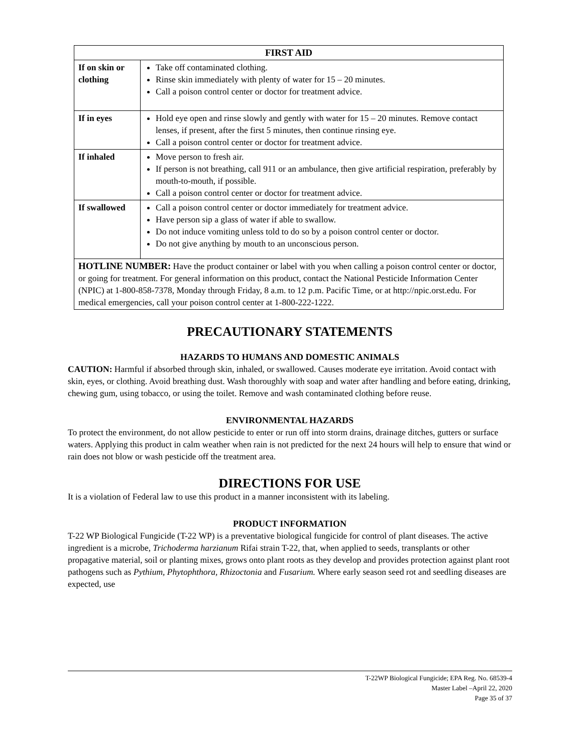| FIRST AID | |
| --- | --- |
| If on skin or clothing | Take off contaminated clothing. Rinse skin immediately with plenty of water for 15 – 20 minutes. Call a poison control center or doctor for treatment advice. |
| If in eyes | Hold eye open and rinse slowly and gently with water for 15 – 20 minutes. Remove contact lenses, if present, after the first 5 minutes, then continue rinsing eye. Call a poison control center or doctor for treatment advice. |
| If inhaled | Move person to fresh air. If person is not breathing, call 911 or an ambulance, then give artificial respiration, preferably by mouth-to-mouth, if possible. Call a poison control center or doctor for treatment advice. |
| If swallowed | Call a poison control center or doctor immediately for treatment advice. Have person sip a glass of water if able to swallow. Do not induce vomiting unless told to do so by a poison control center or doctor. Do not give anything by mouth to an unconscious person. |
| HOTLINE NUMBER: Have the product container or label with you when calling a poison control center or doctor, or going for treatment. For general information on this product, contact the National Pesticide Information Center (NPIC) at 1-800-858-7378, Monday through Friday, 8 a.m. to 12 p.m. Pacific Time, or at http://npic.orst.edu. For medical emergencies, call your poison control center at 1-800-222-1222. | |
PRECAUTIONARY STATEMENTS
HAZARDS TO HUMANS AND DOMESTIC ANIMALS
CAUTION: Harmful if absorbed through skin, inhaled, or swallowed. Causes moderate eye irritation. Avoid contact with skin, eyes, or clothing. Avoid breathing dust. Wash thoroughly with soap and water after handling and before eating, drinking, chewing gum, using tobacco, or using the toilet. Remove and wash contaminated clothing before reuse.
ENVIRONMENTAL HAZARDS
To protect the environment, do not allow pesticide to enter or run off into storm drains, drainage ditches, gutters or surface waters. Applying this product in calm weather when rain is not predicted for the next 24 hours will help to ensure that wind or rain does not blow or wash pesticide off the treatment area.
DIRECTIONS FOR USE
It is a violation of Federal law to use this product in a manner inconsistent with its labeling.
PRODUCT INFORMATION
T-22 WP Biological Fungicide (T-22 WP) is a preventative biological fungicide for control of plant diseases. The active ingredient is a microbe, Trichoderma harzianum Rifai strain T-22, that, when applied to seeds, transplants or other propagative material, soil or planting mixes, grows onto plant roots as they develop and provides protection against plant root pathogens such as Pythium, Phytophthora, Rhizoctonia and Fusarium. Where early season seed rot and seedling diseases are expected, use
T-22WP Biological Fungicide; EPA Reg. No. 68539-4
Master Label –April 22, 2020
Page 35 of 37